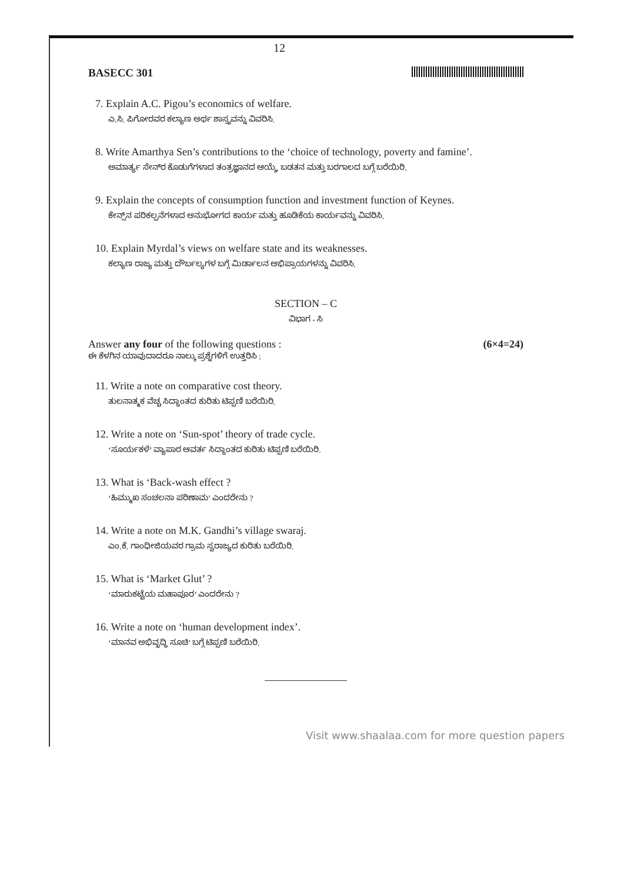12
BASECC 301
7. Explain A.C. Pigou’s economics of welfare.
ಎ.ಸಿ. ಪಿಗೋರವರ ಕಲ್ಯಾಣ ಅರ್ಥ ಶಾಸ್ತ್ರವನ್ನು ವಿವರಿಸಿ.
8. Write Amarthya Sen’s contributions to the ‘choice of technology, poverty and famine’.
ಅಮಾರ್ತ್ಯ ಸೇನ್‌ರ ಕೊಡುಗೆಗಳಾದ ತಂತ್ರಜ್ಞಾನದ ಆಯ್ಕೆ, ಬಡತನ ಮತ್ತು ಬರಗಾಲದ ಬಗ್ಗೆ ಬರೆಯಿರಿ.
9. Explain the concepts of consumption function and investment function of Keynes.
ಕೇನ್ಸ್‌ನ ಪರಿಕಲ್ಪನೆಗಳಾದ ಅನುಭೋಗದ ಕಾರ್ಯ ಮತ್ತು ಹೂಡಿಕೆಯ ಕಾರ್ಯವನ್ನು ವಿವರಿಸಿ.
10. Explain Myrdal’s views on welfare state and its weaknesses.
ಕಲ್ಯಾಣ ರಾಜ್ಯ ಮತ್ತು ದೌರ್ಬಲ್ಯಗಳ ಬಗ್ಗೆ ಮಿರ್ಡಾಲನ ಅಭಿಪ್ರಾಯಗಳನ್ನು ವಿವರಿಸಿ.
SECTION – C
ವಿಭಾಗ - ಸಿ
Answer any four of the following questions : (6×4=24)
ಈ ಕೆಳಗಿನ ಯಾವುದಾದರೂ ನಾಲ್ಕು ಪ್ರಶ್ನೆಗಳಿಗೆ ಉತ್ತರಿಸಿ :
11. Write a note on comparative cost theory.
ತುಲನಾತ್ಮಕ ವೆಚ್ಚ ಸಿದ್ಧಾಂತದ ಕುರಿತು ಟಿಪ್ಪಣಿ ಬರೆಯಿರಿ.
12. Write a note on ‘Sun-spot’ theory of trade cycle.
‘ಸೂರ್ಯಕಳೆ’ ವ್ಯಾಪಾರ ಆವರ್ತ ಸಿದ್ಧಾಂತದ ಕುರಿತು ಟಿಪ್ಪಣಿ ಬರೆಯಿರಿ.
13. What is ‘Back-wash effect ?
‘ಹಿಮ್ಮುಖ ಸಂಚಲನಾ ಪರಿಣಾಮ’ ಎಂದರೇನು ?
14. Write a note on M.K. Gandhi’s village swaraj.
ಎಂ.ಕೆ. ಗಾಂಧೀಜಿಯವರ ಗ್ರಾಮ ಸ್ವರಾಜ್ಯದ ಕುರಿತು ಬರೆಯಿರಿ.
15. What is ‘Market Glut’ ?
‘ಮಾರುಕಟ್ಟೆಯ ಮಹಾಪೂರ’ ಎಂದರೇನು ?
16. Write a note on ‘human development index’.
‘ಮಾನವ ಅಭಿವೃದ್ಧಿ ಸೂಚಿ’ ಬಗ್ಗೆ ಟಿಪ್ಪಣಿ ಬರೆಯಿರಿ.
Visit www.shaalaa.com for more question papers